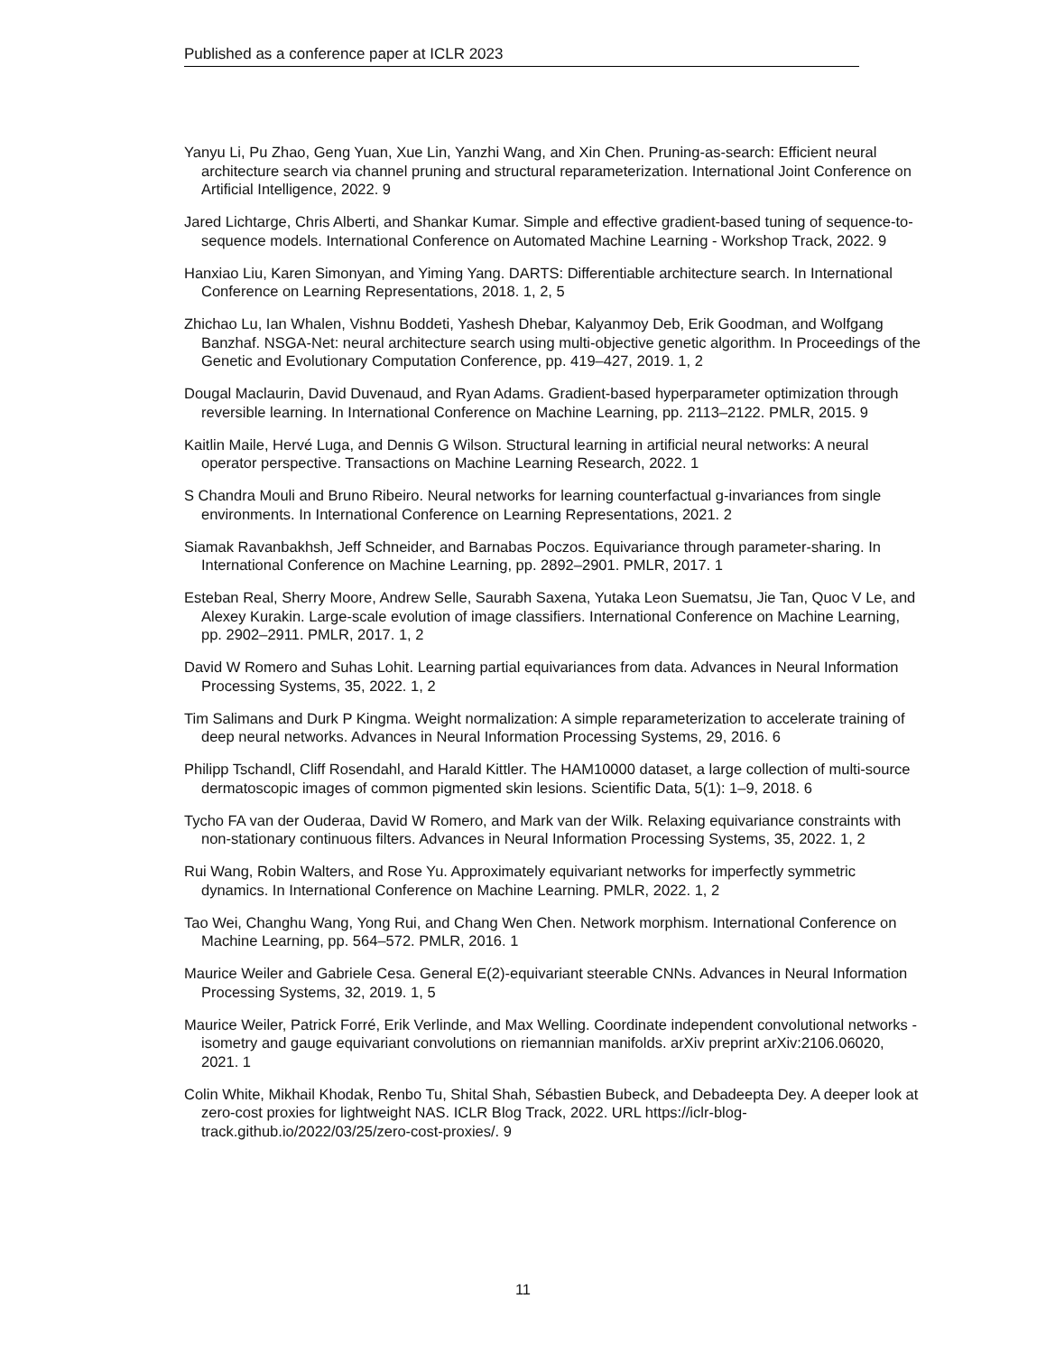Published as a conference paper at ICLR 2023
Yanyu Li, Pu Zhao, Geng Yuan, Xue Lin, Yanzhi Wang, and Xin Chen. Pruning-as-search: Efficient neural architecture search via channel pruning and structural reparameterization. International Joint Conference on Artificial Intelligence, 2022. 9
Jared Lichtarge, Chris Alberti, and Shankar Kumar. Simple and effective gradient-based tuning of sequence-to-sequence models. International Conference on Automated Machine Learning - Workshop Track, 2022. 9
Hanxiao Liu, Karen Simonyan, and Yiming Yang. DARTS: Differentiable architecture search. In International Conference on Learning Representations, 2018. 1, 2, 5
Zhichao Lu, Ian Whalen, Vishnu Boddeti, Yashesh Dhebar, Kalyanmoy Deb, Erik Goodman, and Wolfgang Banzhaf. NSGA-Net: neural architecture search using multi-objective genetic algorithm. In Proceedings of the Genetic and Evolutionary Computation Conference, pp. 419–427, 2019. 1, 2
Dougal Maclaurin, David Duvenaud, and Ryan Adams. Gradient-based hyperparameter optimization through reversible learning. In International Conference on Machine Learning, pp. 2113–2122. PMLR, 2015. 9
Kaitlin Maile, Hervé Luga, and Dennis G Wilson. Structural learning in artificial neural networks: A neural operator perspective. Transactions on Machine Learning Research, 2022. 1
S Chandra Mouli and Bruno Ribeiro. Neural networks for learning counterfactual g-invariances from single environments. In International Conference on Learning Representations, 2021. 2
Siamak Ravanbakhsh, Jeff Schneider, and Barnabas Poczos. Equivariance through parameter-sharing. In International Conference on Machine Learning, pp. 2892–2901. PMLR, 2017. 1
Esteban Real, Sherry Moore, Andrew Selle, Saurabh Saxena, Yutaka Leon Suematsu, Jie Tan, Quoc V Le, and Alexey Kurakin. Large-scale evolution of image classifiers. International Conference on Machine Learning, pp. 2902–2911. PMLR, 2017. 1, 2
David W Romero and Suhas Lohit. Learning partial equivariances from data. Advances in Neural Information Processing Systems, 35, 2022. 1, 2
Tim Salimans and Durk P Kingma. Weight normalization: A simple reparameterization to accelerate training of deep neural networks. Advances in Neural Information Processing Systems, 29, 2016. 6
Philipp Tschandl, Cliff Rosendahl, and Harald Kittler. The HAM10000 dataset, a large collection of multi-source dermatoscopic images of common pigmented skin lesions. Scientific Data, 5(1): 1–9, 2018. 6
Tycho FA van der Ouderaa, David W Romero, and Mark van der Wilk. Relaxing equivariance constraints with non-stationary continuous filters. Advances in Neural Information Processing Systems, 35, 2022. 1, 2
Rui Wang, Robin Walters, and Rose Yu. Approximately equivariant networks for imperfectly symmetric dynamics. In International Conference on Machine Learning. PMLR, 2022. 1, 2
Tao Wei, Changhu Wang, Yong Rui, and Chang Wen Chen. Network morphism. International Conference on Machine Learning, pp. 564–572. PMLR, 2016. 1
Maurice Weiler and Gabriele Cesa. General E(2)-equivariant steerable CNNs. Advances in Neural Information Processing Systems, 32, 2019. 1, 5
Maurice Weiler, Patrick Forré, Erik Verlinde, and Max Welling. Coordinate independent convolutional networks - isometry and gauge equivariant convolutions on riemannian manifolds. arXiv preprint arXiv:2106.06020, 2021. 1
Colin White, Mikhail Khodak, Renbo Tu, Shital Shah, Sébastien Bubeck, and Debadeepta Dey. A deeper look at zero-cost proxies for lightweight NAS. ICLR Blog Track, 2022. URL https://iclr-blog-track.github.io/2022/03/25/zero-cost-proxies/. 9
11